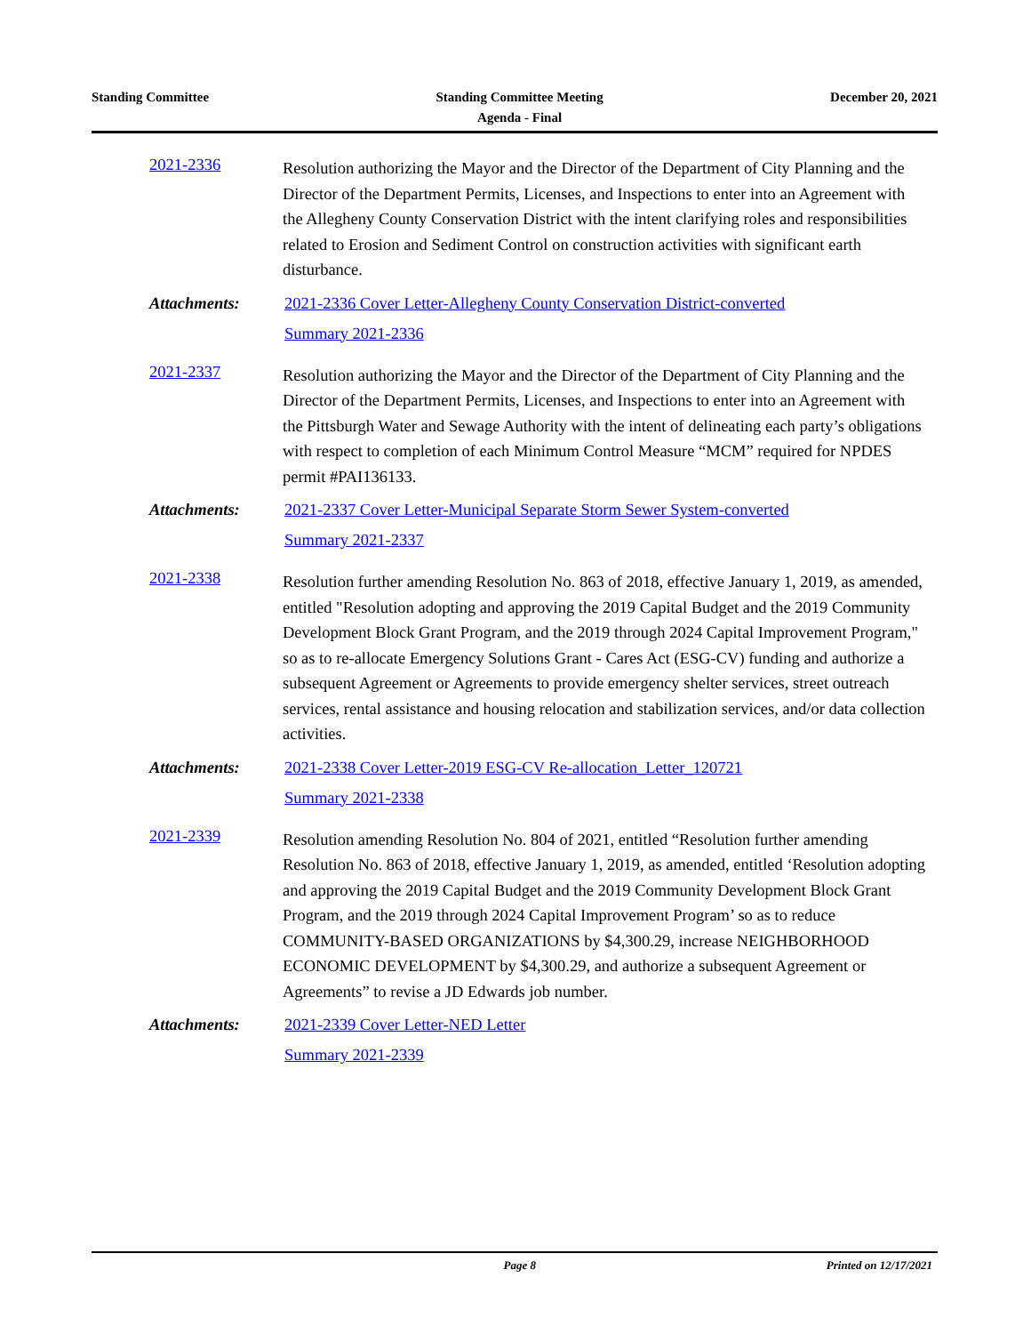Standing Committee Standing Committee Meeting
Agenda - Final
December 20, 2021
2021-2336
Resolution authorizing the Mayor and the Director of the Department of City Planning and the Director of the Department Permits, Licenses, and Inspections to enter into an Agreement with the Allegheny County Conservation District with the intent clarifying roles and responsibilities related to Erosion and Sediment Control on construction activities with significant earth disturbance.
Attachments: 2021-2336 Cover Letter-Allegheny County Conservation District-converted
Summary 2021-2336
2021-2337
Resolution authorizing the Mayor and the Director of the Department of City Planning and the Director of the Department Permits, Licenses, and Inspections to enter into an Agreement with the Pittsburgh Water and Sewage Authority with the intent of delineating each party’s obligations with respect to completion of each Minimum Control Measure “MCM” required for NPDES permit #PAI136133.
Attachments: 2021-2337 Cover Letter-Municipal Separate Storm Sewer System-converted
Summary 2021-2337
2021-2338
Resolution further amending Resolution No. 863 of 2018, effective January 1, 2019, as amended, entitled "Resolution adopting and approving the 2019 Capital Budget and the 2019 Community Development Block Grant Program, and the 2019 through 2024 Capital Improvement Program," so as to re-allocate Emergency Solutions Grant - Cares Act (ESG-CV) funding and authorize a subsequent Agreement or Agreements to provide emergency shelter services, street outreach services, rental assistance and housing relocation and stabilization services, and/or data collection activities.
Attachments: 2021-2338 Cover Letter-2019 ESG-CV Re-allocation_Letter_120721
Summary 2021-2338
2021-2339
Resolution amending Resolution No. 804 of 2021, entitled “Resolution further amending Resolution No. 863 of 2018, effective January 1, 2019, as amended, entitled ‘Resolution adopting and approving the 2019 Capital Budget and the 2019 Community Development Block Grant Program, and the 2019 through 2024 Capital Improvement Program’ so as to reduce COMMUNITY-BASED ORGANIZATIONS by $4,300.29, increase NEIGHBORHOOD ECONOMIC DEVELOPMENT by $4,300.29, and authorize a subsequent Agreement or Agreements” to revise a JD Edwards job number.
Attachments: 2021-2339 Cover Letter-NED Letter
Summary 2021-2339
Page 8 Printed on 12/17/2021